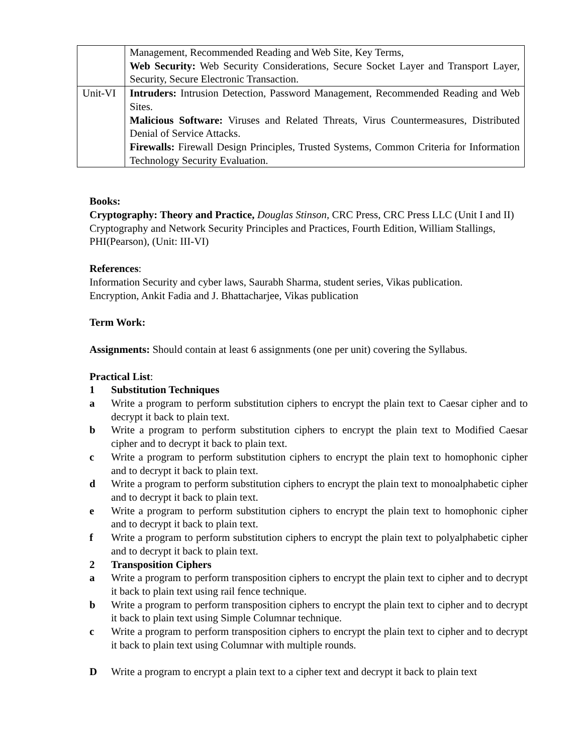| | Management, Recommended Reading and Web Site, Key Terms, Web Security: Web Security Considerations, Secure Socket Layer and Transport Layer, Security, Secure Electronic Transaction. |
| Unit-VI | Intruders: Intrusion Detection, Password Management, Recommended Reading and Web Sites. Malicious Software: Viruses and Related Threats, Virus Countermeasures, Distributed Denial of Service Attacks. Firewalls: Firewall Design Principles, Trusted Systems, Common Criteria for Information Technology Security Evaluation. |
Books:
Cryptography: Theory and Practice, Douglas Stinson, CRC Press, CRC Press LLC (Unit I and II)
Cryptography and Network Security Principles and Practices, Fourth Edition, William Stallings, PHI(Pearson), (Unit: III-VI)
References:
Information Security and cyber laws, Saurabh Sharma, student series, Vikas publication.
Encryption, Ankit Fadia and J. Bhattacharjee, Vikas publication
Term Work:
Assignments: Should contain at least 6 assignments (one per unit) covering the Syllabus.
Practical List:
1 Substitution Techniques
a Write a program to perform substitution ciphers to encrypt the plain text to Caesar cipher and to decrypt it back to plain text.
b Write a program to perform substitution ciphers to encrypt the plain text to Modified Caesar cipher and to decrypt it back to plain text.
c Write a program to perform substitution ciphers to encrypt the plain text to homophonic cipher and to decrypt it back to plain text.
d Write a program to perform substitution ciphers to encrypt the plain text to monoalphabetic cipher and to decrypt it back to plain text.
e Write a program to perform substitution ciphers to encrypt the plain text to homophonic cipher and to decrypt it back to plain text.
f Write a program to perform substitution ciphers to encrypt the plain text to polyalphabetic cipher and to decrypt it back to plain text.
2 Transposition Ciphers
a Write a program to perform transposition ciphers to encrypt the plain text to cipher and to decrypt it back to plain text using rail fence technique.
b Write a program to perform transposition ciphers to encrypt the plain text to cipher and to decrypt it back to plain text using Simple Columnar technique.
c Write a program to perform transposition ciphers to encrypt the plain text to cipher and to decrypt it back to plain text using Columnar with multiple rounds.
D Write a program to encrypt a plain text to a cipher text and decrypt it back to plain text